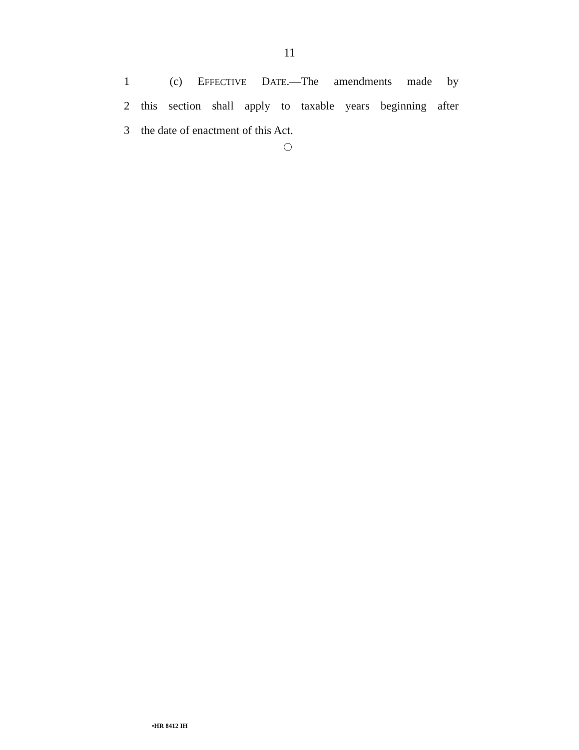11
1   (c) EFFECTIVE DATE.—The amendments made by
2 this section shall apply to taxable years beginning after
3 the date of enactment of this Act.
•HR 8412 IH